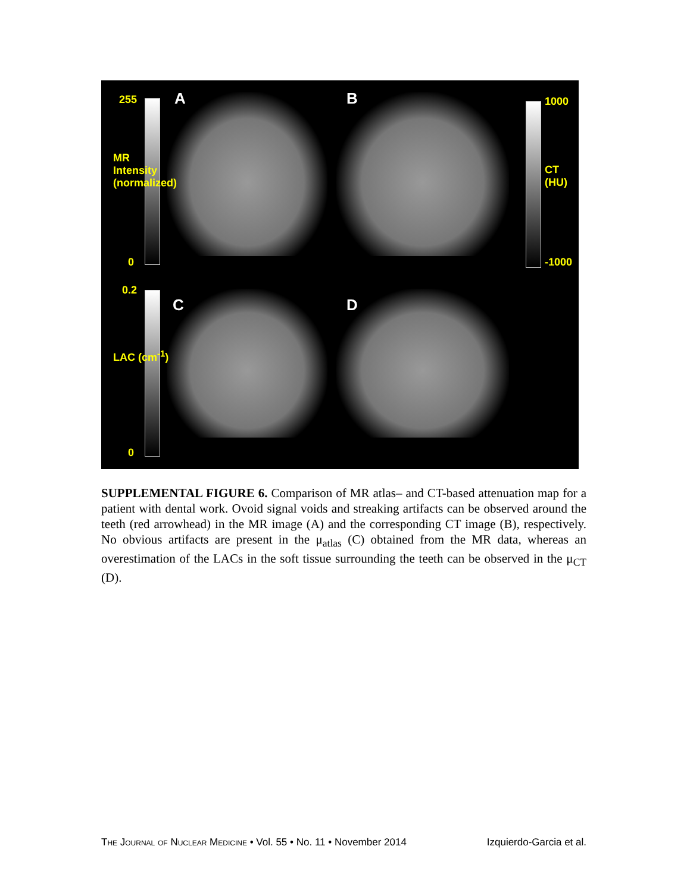255
0
MR Intensity (normalized)
A B 1000
-1000
CT (HU)
0.2
0
LAC (cm<sup>-1</sup>)
C D
SUPPLEMENTAL FIGURE 6. Comparison of MR atlas– and CT-based attenuation map for a patient with dental work. Ovoid signal voids and streaking artifacts can be observed around the teeth (red arrowhead) in the MR image (A) and the corresponding CT image (B), respectively. No obvious artifacts are present in the μ<sub>atlas</sub> (C) obtained from the MR data, whereas an overestimation of the LACs in the soft tissue surrounding the teeth can be observed in the μ<sub>CT</sub> (D).
The Journal of Nuclear Medicine • Vol. 55 • No. 11 • November 2014 Izquierdo-Garcia et al.